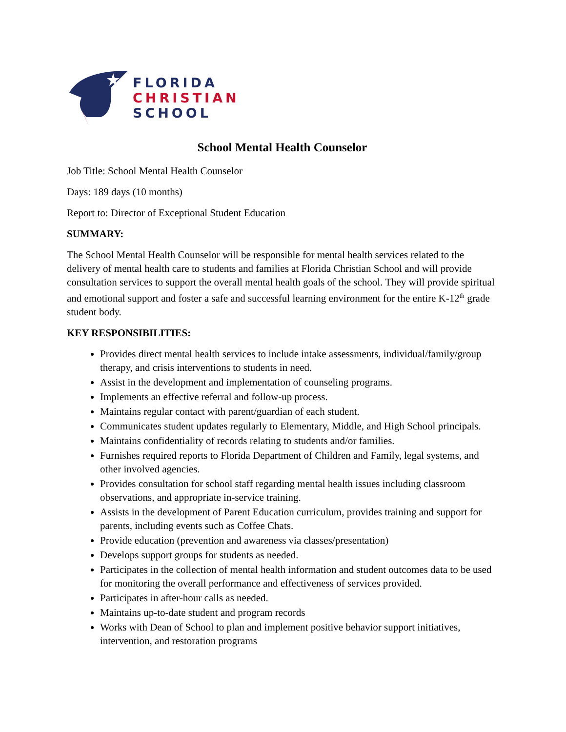FLORIDA
CHRISTIAN
SCHOOL
School Mental Health Counselor
Job Title: School Mental Health Counselor
Days: 189 days (10 months)
Report to: Director of Exceptional Student Education
SUMMARY:
The School Mental Health Counselor will be responsible for mental health services related to the delivery of mental health care to students and families at Florida Christian School and will provide consultation services to support the overall mental health goals of the school. They will provide spiritual and emotional support and foster a safe and successful learning environment for the entire K-12<sup>th</sup> grade student body.
KEY RESPONSIBILITIES:
Provides direct mental health services to include intake assessments, individual/family/group therapy, and crisis interventions to students in need.
Assist in the development and implementation of counseling programs.
Implements an effective referral and follow-up process.
Maintains regular contact with parent/guardian of each student.
Communicates student updates regularly to Elementary, Middle, and High School principals.
Maintains confidentiality of records relating to students and/or families.
Furnishes required reports to Florida Department of Children and Family, legal systems, and other involved agencies.
Provides consultation for school staff regarding mental health issues including classroom observations, and appropriate in-service training.
Assists in the development of Parent Education curriculum, provides training and support for parents, including events such as Coffee Chats.
Provide education (prevention and awareness via classes/presentation)
Develops support groups for students as needed.
Participates in the collection of mental health information and student outcomes data to be used for monitoring the overall performance and effectiveness of services provided.
Participates in after-hour calls as needed.
Maintains up-to-date student and program records
Works with Dean of School to plan and implement positive behavior support initiatives, intervention, and restoration programs